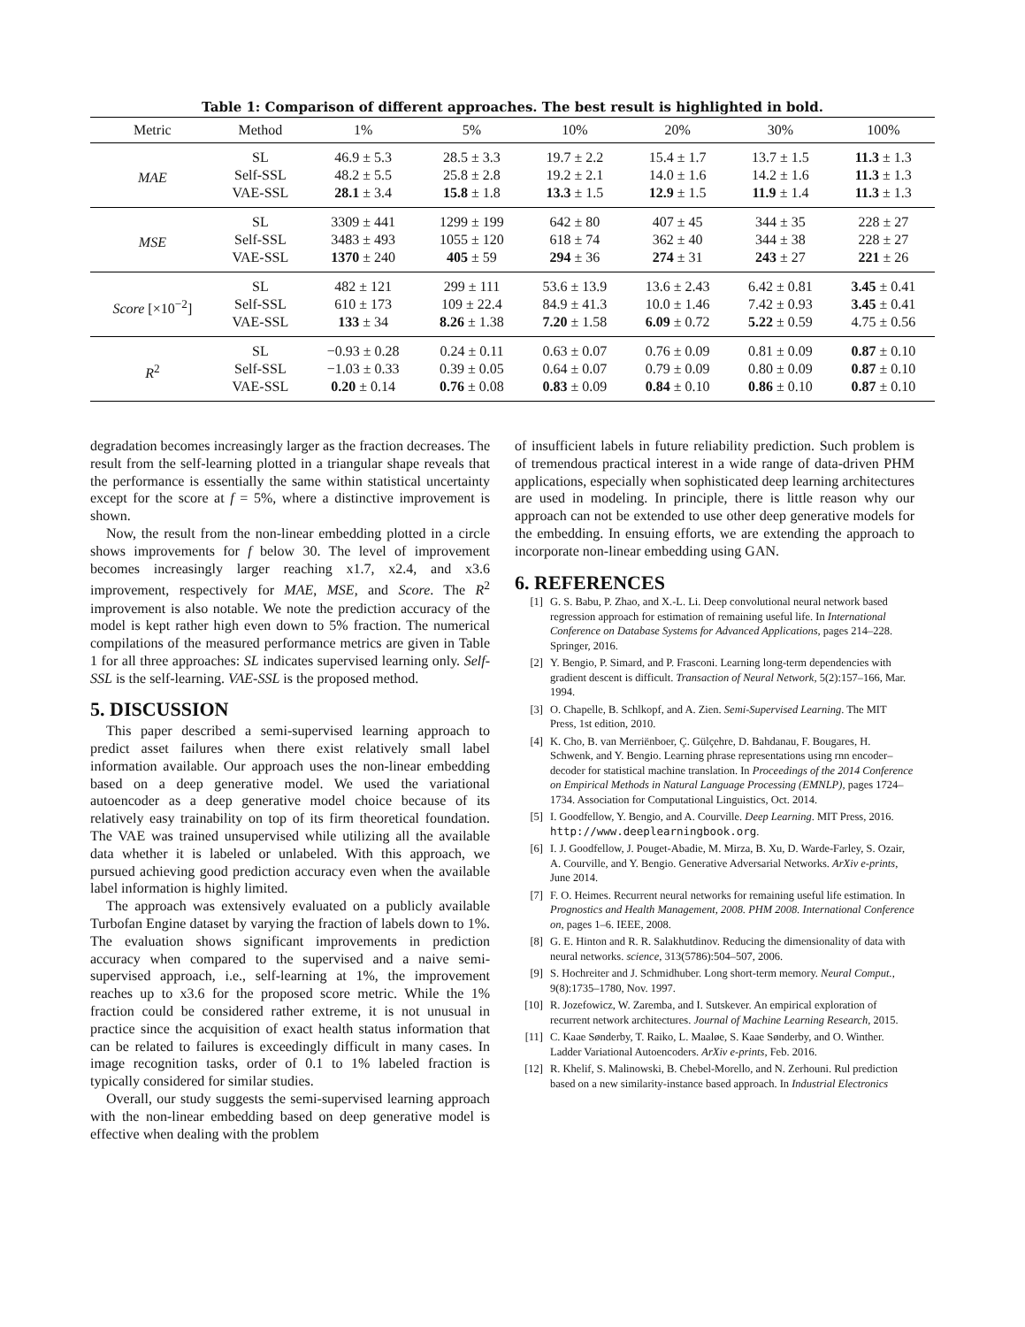Table 1: Comparison of different approaches. The best result is highlighted in bold.
| Metric | Method | 1% | 5% | 10% | 20% | 30% | 100% |
| --- | --- | --- | --- | --- | --- | --- | --- |
| MAE | SL | 46.9 ± 5.3 | 28.5 ± 3.3 | 19.7 ± 2.2 | 15.4 ± 1.7 | 13.7 ± 1.5 | 11.3 ± 1.3 |
| | Self-SSL | 48.2 ± 5.5 | 25.8 ± 2.8 | 19.2 ± 2.1 | 14.0 ± 1.6 | 14.2 ± 1.6 | 11.3 ± 1.3 |
| | VAE-SSL | 28.1 ± 3.4 | 15.8 ± 1.8 | 13.3 ± 1.5 | 12.9 ± 1.5 | 11.9 ± 1.4 | 11.3 ± 1.3 |
| MSE | SL | 3309 ± 441 | 1299 ± 199 | 642 ± 80 | 407 ± 45 | 344 ± 35 | 228 ± 27 |
| | Self-SSL | 3483 ± 493 | 1055 ± 120 | 618 ± 74 | 362 ± 40 | 344 ± 38 | 228 ± 27 |
| | VAE-SSL | 1370 ± 240 | 405 ± 59 | 294 ± 36 | 274 ± 31 | 243 ± 27 | 221 ± 26 |
| Score [×10<sup>−2</sup>] | SL | 482 ± 121 | 299 ± 111 | 53.6 ± 13.9 | 13.6 ± 2.43 | 6.42 ± 0.81 | 3.45 ± 0.41 |
| | Self-SSL | 610 ± 173 | 109 ± 22.4 | 84.9 ± 41.3 | 10.0 ± 1.46 | 7.42 ± 0.93 | 3.45 ± 0.41 |
| | VAE-SSL | 133 ± 34 | 8.26 ± 1.38 | 7.20 ± 1.58 | 6.09 ± 0.72 | 5.22 ± 0.59 | 4.75 ± 0.56 |
| R<sup>2</sup> | SL | −0.93 ± 0.28 | 0.24 ± 0.11 | 0.63 ± 0.07 | 0.76 ± 0.09 | 0.81 ± 0.09 | 0.87 ± 0.10 |
| | Self-SSL | −1.03 ± 0.33 | 0.39 ± 0.05 | 0.64 ± 0.07 | 0.79 ± 0.09 | 0.80 ± 0.09 | 0.87 ± 0.10 |
| | VAE-SSL | 0.20 ± 0.14 | 0.76 ± 0.08 | 0.83 ± 0.09 | 0.84 ± 0.10 | 0.86 ± 0.10 | 0.87 ± 0.10 |
degradation becomes increasingly larger as the fraction decreases. The result from the self-learning plotted in a triangular shape reveals that the performance is essentially the same within statistical uncertainty except for the score at f = 5%, where a distinctive improvement is shown.
Now, the result from the non-linear embedding plotted in a circle shows improvements for f below 30. The level of improvement becomes increasingly larger reaching x1.7, x2.4, and x3.6 improvement, respectively for MAE, MSE, and Score. The R<sup>2</sup> improvement is also notable. We note the prediction accuracy of the model is kept rather high even down to 5% fraction. The numerical compilations of the measured performance metrics are given in Table 1 for all three approaches: SL indicates supervised learning only. Self-SSL is the self-learning. VAE-SSL is the proposed method.
5. DISCUSSION
This paper described a semi-supervised learning approach to predict asset failures when there exist relatively small label information available. Our approach uses the non-linear embedding based on a deep generative model. We used the variational autoencoder as a deep generative model choice because of its relatively easy trainability on top of its firm theoretical foundation. The VAE was trained unsupervised while utilizing all the available data whether it is labeled or unlabeled. With this approach, we pursued achieving good prediction accuracy even when the available label information is highly limited.
The approach was extensively evaluated on a publicly available Turbofan Engine dataset by varying the fraction of labels down to 1%. The evaluation shows significant improvements in prediction accuracy when compared to the supervised and a naive semi-supervised approach, i.e., self-learning at 1%, the improvement reaches up to x3.6 for the proposed score metric. While the 1% fraction could be considered rather extreme, it is not unusual in practice since the acquisition of exact health status information that can be related to failures is exceedingly difficult in many cases. In image recognition tasks, order of 0.1 to 1% labeled fraction is typically considered for similar studies.
Overall, our study suggests the semi-supervised learning approach with the non-linear embedding based on deep generative model is effective when dealing with the problem
of insufficient labels in future reliability prediction. Such problem is of tremendous practical interest in a wide range of data-driven PHM applications, especially when sophisticated deep learning architectures are used in modeling. In principle, there is little reason why our approach can not be extended to use other deep generative models for the embedding. In ensuing efforts, we are extending the approach to incorporate non-linear embedding using GAN.
6. REFERENCES
[1] G. S. Babu, P. Zhao, and X.-L. Li. Deep convolutional neural network based regression approach for estimation of remaining useful life. In International Conference on Database Systems for Advanced Applications, pages 214–228. Springer, 2016.
[2] Y. Bengio, P. Simard, and P. Frasconi. Learning long-term dependencies with gradient descent is difficult. Transaction of Neural Network, 5(2):157–166, Mar. 1994.
[3] O. Chapelle, B. Schlkopf, and A. Zien. Semi-Supervised Learning. The MIT Press, 1st edition, 2010.
[4] K. Cho, B. van Merriënboer, Ç. Gülçehre, D. Bahdanau, F. Bougares, H. Schwenk, and Y. Bengio. Learning phrase representations using rnn encoder–decoder for statistical machine translation. In Proceedings of the 2014 Conference on Empirical Methods in Natural Language Processing (EMNLP), pages 1724–1734. Association for Computational Linguistics, Oct. 2014.
[5] I. Goodfellow, Y. Bengio, and A. Courville. Deep Learning. MIT Press, 2016. http://www.deeplearningbook.org.
[6] I. J. Goodfellow, J. Pouget-Abadie, M. Mirza, B. Xu, D. Warde-Farley, S. Ozair, A. Courville, and Y. Bengio. Generative Adversarial Networks. ArXiv e-prints, June 2014.
[7] F. O. Heimes. Recurrent neural networks for remaining useful life estimation. In Prognostics and Health Management, 2008. PHM 2008. International Conference on, pages 1–6. IEEE, 2008.
[8] G. E. Hinton and R. R. Salakhutdinov. Reducing the dimensionality of data with neural networks. science, 313(5786):504–507, 2006.
[9] S. Hochreiter and J. Schmidhuber. Long short-term memory. Neural Comput., 9(8):1735–1780, Nov. 1997.
[10] R. Jozefowicz, W. Zaremba, and I. Sutskever. An empirical exploration of recurrent network architectures. Journal of Machine Learning Research, 2015.
[11] C. Kaae Sønderby, T. Raiko, L. Maaløe, S. Kaae Sønderby, and O. Winther. Ladder Variational Autoencoders. ArXiv e-prints, Feb. 2016.
[12] R. Khelif, S. Malinowski, B. Chebel-Morello, and N. Zerhouni. Rul prediction based on a new similarity-instance based approach. In Industrial Electronics